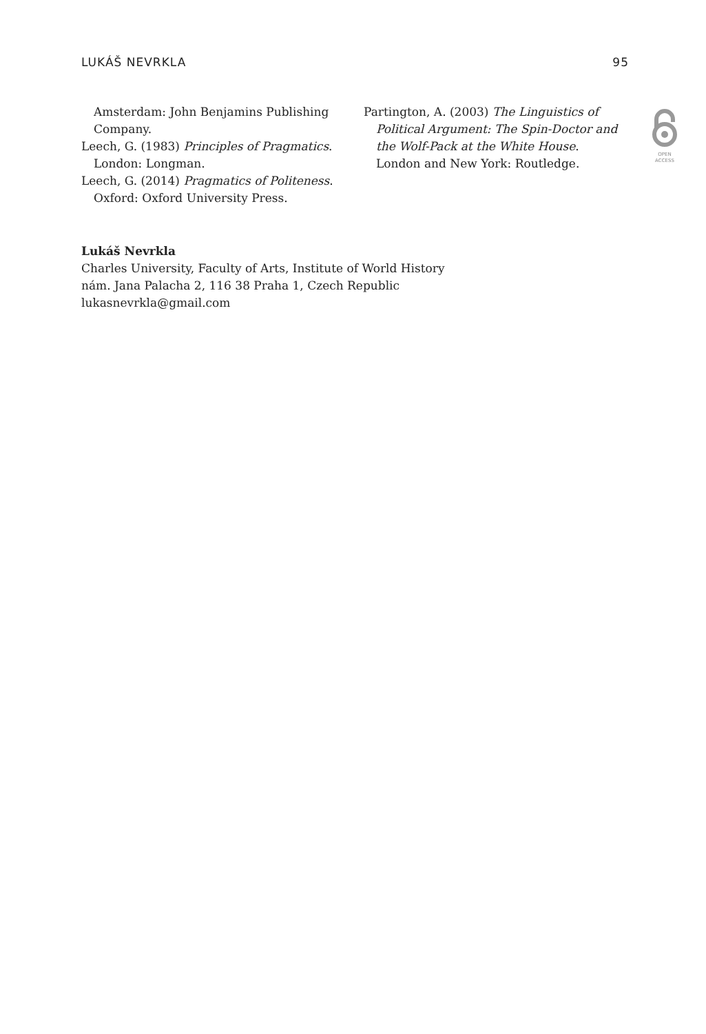LUKÁŠ NEVRKLA 95
Amsterdam: John Benjamins Publishing Company.
Leech, G. (1983) Principles of Pragmatics. London: Longman.
Leech, G. (2014) Pragmatics of Politeness. Oxford: Oxford University Press.
Partington, A. (2003) The Linguistics of Political Argument: The Spin-Doctor and the Wolf-Pack at the White House. London and New York: Routledge.
OPEN
ACCESS
Lukáš Nevrkla
Charles University, Faculty of Arts, Institute of World History
nám. Jana Palacha 2, 116 38 Praha 1, Czech Republic
lukasnevrkla@gmail.com